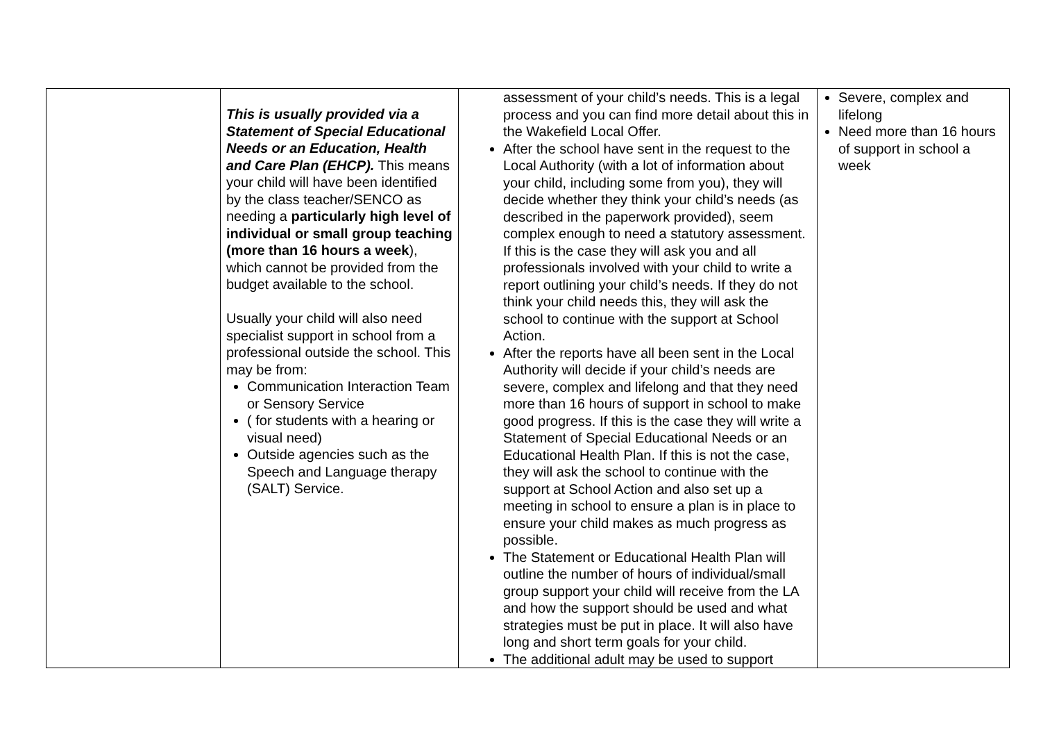| | This is usually provided via a Statement of Special Educational Needs or an Education, Health and Care Plan (EHCP). This means your child will have been identified by the class teacher/SENCO as needing a particularly high level of individual or small group teaching (more than 16 hours a week ), which cannot be provided from the budget available to the school. Usually your child will also need specialist support in school from a professional outside the school. This may be from: Communication Interaction Team or Sensory Service ( for students with a hearing or visual need) Outside agencies such as the Speech and Language therapy (SALT) Service. | assessment of your child’s needs. This is a legal process and you can find more detail about this in the Wakefield Local Offer. After the school have sent in the request to the Local Authority (with a lot of information about your child, including some from you), they will decide whether they think your child’s needs (as described in the paperwork provided), seem complex enough to need a statutory assessment. If this is the case they will ask you and all professionals involved with your child to write a report outlining your child’s needs. If they do not think your child needs this, they will ask the school to continue with the support at School Action. After the reports have all been sent in the Local Authority will decide if your child’s needs are severe, complex and lifelong and that they need more than 16 hours of support in school to make good progress. If this is the case they will write a Statement of Special Educational Needs or an Educational Health Plan. If this is not the case, they will ask the school to continue with the support at School Action and also set up a meeting in school to ensure a plan is in place to ensure your child makes as much progress as possible. The Statement or Educational Health Plan will outline the number of hours of individual/small group support your child will receive from the LA and how the support should be used and what strategies must be put in place. It will also have long and short term goals for your child. The additional adult may be used to support | Severe, complex and lifelong Need more than 16 hours of support in school a week |